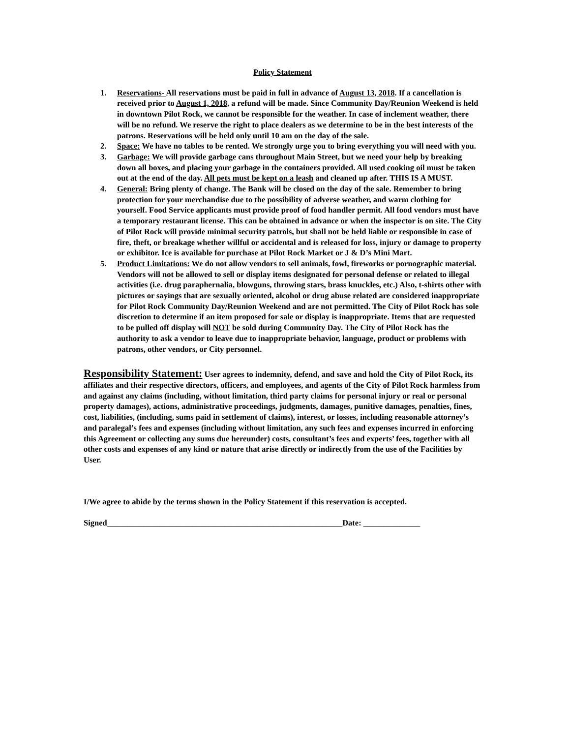Policy Statement
1. Reservations- All reservations must be paid in full in advance of August 13, 2018. If a cancellation is received prior to August 1, 2018, a refund will be made. Since Community Day/Reunion Weekend is held in downtown Pilot Rock, we cannot be responsible for the weather. In case of inclement weather, there will be no refund. We reserve the right to place dealers as we determine to be in the best interests of the patrons. Reservations will be held only until 10 am on the day of the sale.
2. Space: We have no tables to be rented. We strongly urge you to bring everything you will need with you.
3. Garbage: We will provide garbage cans throughout Main Street, but we need your help by breaking down all boxes, and placing your garbage in the containers provided. All used cooking oil must be taken out at the end of the day. All pets must be kept on a leash and cleaned up after. THIS IS A MUST.
4. General: Bring plenty of change. The Bank will be closed on the day of the sale. Remember to bring protection for your merchandise due to the possibility of adverse weather, and warm clothing for yourself. Food Service applicants must provide proof of food handler permit. All food vendors must have a temporary restaurant license. This can be obtained in advance or when the inspector is on site. The City of Pilot Rock will provide minimal security patrols, but shall not be held liable or responsible in case of fire, theft, or breakage whether willful or accidental and is released for loss, injury or damage to property or exhibitor. Ice is available for purchase at Pilot Rock Market or J & D’s Mini Mart.
5. Product Limitations: We do not allow vendors to sell animals, fowl, fireworks or pornographic material. Vendors will not be allowed to sell or display items designated for personal defense or related to illegal activities (i.e. drug paraphernalia, blowguns, throwing stars, brass knuckles, etc.) Also, t-shirts other with pictures or sayings that are sexually oriented, alcohol or drug abuse related are considered inappropriate for Pilot Rock Community Day/Reunion Weekend and are not permitted. The City of Pilot Rock has sole discretion to determine if an item proposed for sale or display is inappropriate. Items that are requested to be pulled off display will NOT be sold during Community Day. The City of Pilot Rock has the authority to ask a vendor to leave due to inappropriate behavior, language, product or problems with patrons, other vendors, or City personnel.
Responsibility Statement: User agrees to indemnity, defend, and save and hold the City of Pilot Rock, its affiliates and their respective directors, officers, and employees, and agents of the City of Pilot Rock harmless from and against any claims (including, without limitation, third party claims for personal injury or real or personal property damages), actions, administrative proceedings, judgments, damages, punitive damages, penalties, fines, cost, liabilities, (including, sums paid in settlement of claims), interest, or losses, including reasonable attorney’s and paralegal’s fees and expenses (including without limitation, any such fees and expenses incurred in enforcing this Agreement or collecting any sums due hereunder) costs, consultant’s fees and experts’ fees, together with all other costs and expenses of any kind or nature that arise directly or indirectly from the use of the Facilities by User.
I/We agree to abide by the terms shown in the Policy Statement if this reservation is accepted.
Signed__________________________________________________________Date: ______________